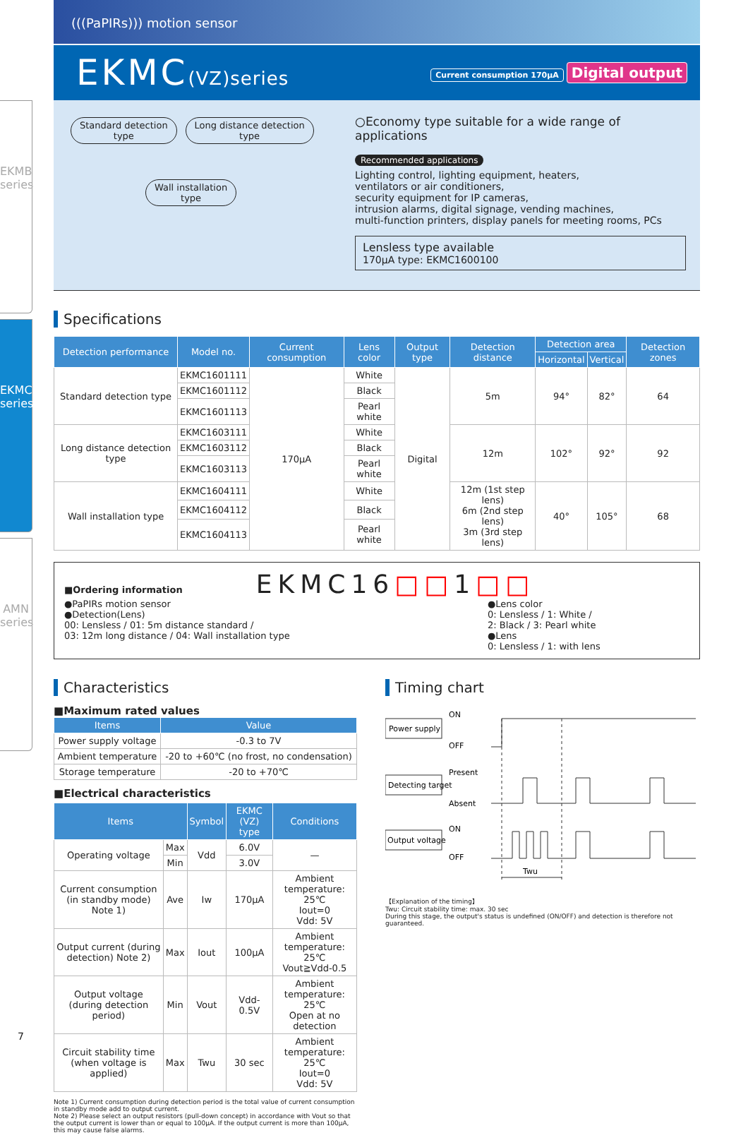EKMB series
EKMC series
AMN series
(((PaPIRs))) motion sensor
EKMC(VZ)series
Current consumption 170μA Digital output
Standard detection
type Long distance detection
type
Wall installation
type
○Economy type suitable for a wide range of applications
Recommended applications
Lighting control, lighting equipment, heaters,
ventilators or air conditioners,
security equipment for IP cameras,
intrusion alarms, digital signage, vending machines,
multi-function printers, display panels for meeting rooms, PCs
Lensless type available
170μA type: EKMC1600100
Specifications
| Detection performance | Model no. | Current consumption | Lens color | Output type | Detection distance | Detection area | | Detection zones |
| --- | --- | --- | --- | --- | --- | --- | --- | --- |
| | | | | | | Horizontal | Vertical | |
| Standard detection type | EKMC1601111 | 170μA | White | Digital | 5m | 94° | 82° | 64 |
| | EKMC1601112 | | Black | | | | | |
| | EKMC1601113 | | Pearl white | | | | | |
| Long distance detection type | EKMC1603111 | | White | | 12m | 102° | 92° | 92 |
| | EKMC1603112 | | Black | | | | | |
| | EKMC1603113 | | Pearl white | | | | | |
| Wall installation type | EKMC1604111 | | White | | 12m (1st step lens) 6m (2nd step lens) 3m (3rd step lens) | 40° | 105° | 68 |
| | EKMC1604112 | | Black | | | | | |
| | EKMC1604113 | | Pearl white | | | | | |
■Ordering information EKMC16□□1□□
●PaPIRs motion sensor
●Detection(Lens)
00: Lensless / 01: 5m distance standard /
03: 12m long distance / 04: Wall installation type
●Lens color
0: Lensless / 1: White /
2: Black / 3: Pearl white
●Lens
0: Lensless / 1: with lens
Characteristics
■Maximum rated values
| Items | Value |
| --- | --- |
| Power supply voltage | -0.3 to 7V |
| Ambient temperature | -20 to +60℃ (no frost, no condensation) |
| Storage temperature | -20 to +70℃ |
■Electrical characteristics
| Items | | Symbol | EKMC (VZ) type | Conditions |
| --- | --- | --- | --- | --- |
| Operating voltage | Max | Vdd | 6.0V | — |
| | Min | | 3.0V | |
| Current consumption (in standby mode) Note 1) | Ave | Iw | 170μA | Ambient temperature: 25℃ Iout=0 Vdd: 5V |
| Output current (during detection) Note 2) | Max | Iout | 100μA | Ambient temperature: 25℃ Vout≧Vdd-0.5 |
| Output voltage (during detection period) | Min | Vout | Vdd-0.5V | Ambient temperature: 25℃ Open at no detection |
| Circuit stability time (when voltage is applied) | Max | Twu | 30 sec | Ambient temperature: 25℃ Iout=0 Vdd: 5V |
Note 1) Current consumption during detection period is the total value of current consumption in standby mode add to output current.
Note 2) Please select an output resistors (pull-down concept) in accordance with Vout so that the output current is lower than or equal to 100μA. If the output current is more than 100μA, this may cause false alarms.
Timing chart
Power supply
ON
OFF
Detecting target
Present
Absent
Output voltage
ON
OFF
Twu
【Explanation of the timing】
Twu: Circuit stability time: max. 30 sec
During this stage, the output's status is undefined (ON/OFF) and detection is therefore not guaranteed.
7